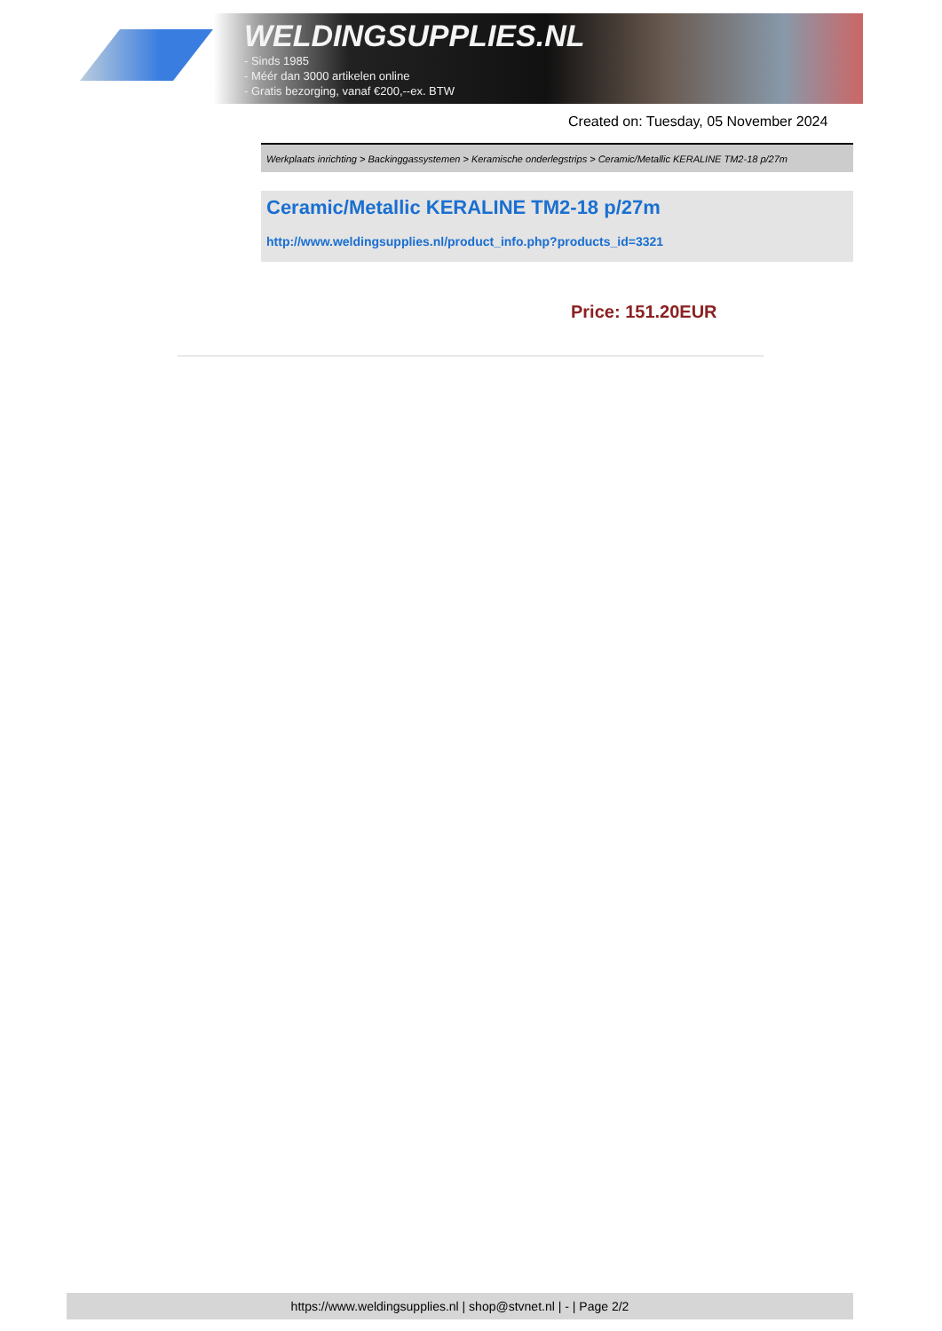WELDINGSUPPLIES.NL
- Sinds 1985
- Méér dan 3000 artikelen online
- Gratis bezorging, vanaf €200,--ex. BTW
Created on: Tuesday, 05 November 2024
Werkplaats inrichting > Backinggassystemen > Keramische onderlegstrips > Ceramic/Metallic KERALINE TM2-18 p/27m
Ceramic/Metallic KERALINE TM2-18 p/27m
http://www.weldingsupplies.nl/product_info.php?products_id=3321
Price: 151.20EUR
https://www.weldingsupplies.nl | shop@stvnet.nl | - | Page 2/2